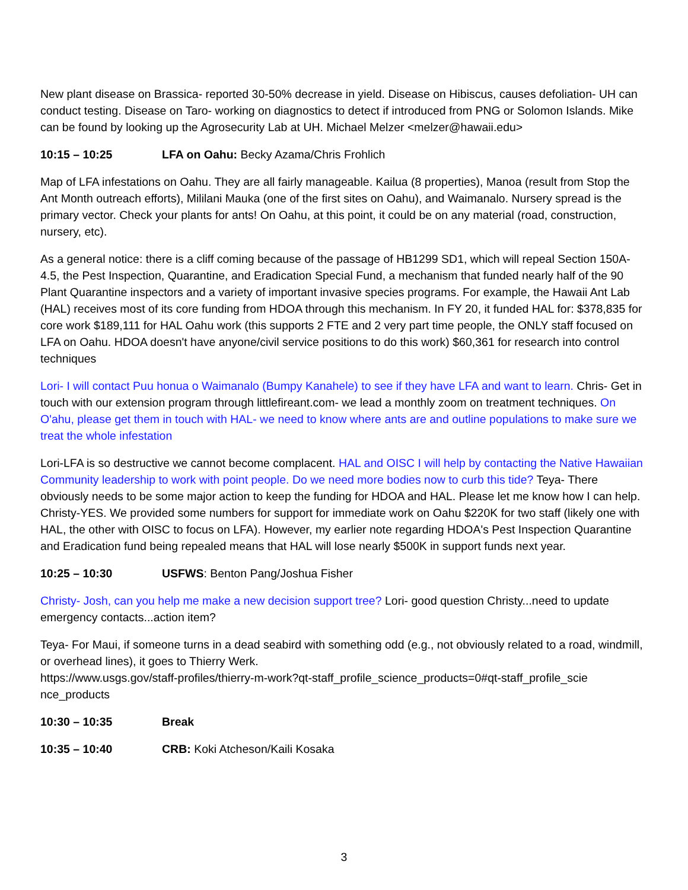New plant disease on Brassica- reported 30-50% decrease in yield. Disease on Hibiscus, causes defoliation- UH can conduct testing. Disease on Taro- working on diagnostics to detect if introduced from PNG or Solomon Islands. Mike can be found by looking up the Agrosecurity Lab at UH. Michael Melzer <melzer@hawaii.edu>
10:15 – 10:25 LFA on Oahu: Becky Azama/Chris Frohlich
Map of LFA infestations on Oahu. They are all fairly manageable. Kailua (8 properties), Manoa (result from Stop the Ant Month outreach efforts), Mililani Mauka (one of the first sites on Oahu), and Waimanalo. Nursery spread is the primary vector. Check your plants for ants! On Oahu, at this point, it could be on any material (road, construction, nursery, etc).
As a general notice: there is a cliff coming because of the passage of HB1299 SD1, which will repeal Section 150A-4.5, the Pest Inspection, Quarantine, and Eradication Special Fund, a mechanism that funded nearly half of the 90 Plant Quarantine inspectors and a variety of important invasive species programs. For example, the Hawaii Ant Lab (HAL) receives most of its core funding from HDOA through this mechanism. In FY 20, it funded HAL for: $378,835 for core work $189,111 for HAL Oahu work (this supports 2 FTE and 2 very part time people, the ONLY staff focused on LFA on Oahu. HDOA doesn't have anyone/civil service positions to do this work) $60,361 for research into control techniques
Lori- I will contact Puu honua o Waimanalo (Bumpy Kanahele) to see if they have LFA and want to learn. Chris- Get in touch with our extension program through littlefireant.com- we lead a monthly zoom on treatment techniques. On O'ahu, please get them in touch with HAL- we need to know where ants are and outline populations to make sure we treat the whole infestation
Lori-LFA is so destructive we cannot become complacent. HAL and OISC I will help by contacting the Native Hawaiian Community leadership to work with point people. Do we need more bodies now to curb this tide? Teya- There obviously needs to be some major action to keep the funding for HDOA and HAL. Please let me know how I can help. Christy-YES. We provided some numbers for support for immediate work on Oahu $220K for two staff (likely one with HAL, the other with OISC to focus on LFA). However, my earlier note regarding HDOA's Pest Inspection Quarantine and Eradication fund being repealed means that HAL will lose nearly $500K in support funds next year.
10:25 – 10:30 USFWS: Benton Pang/Joshua Fisher
Christy- Josh, can you help me make a new decision support tree? Lori- good question Christy...need to update emergency contacts...action item?
Teya- For Maui, if someone turns in a dead seabird with something odd (e.g., not obviously related to a road, windmill, or overhead lines), it goes to Thierry Werk.
https://www.usgs.gov/staff-profiles/thierry-m-work?qt-staff_profile_science_products=0#qt-staff_profile_scie nce_products
10:30 – 10:35 Break
10:35 – 10:40 CRB: Koki Atcheson/Kaili Kosaka
3